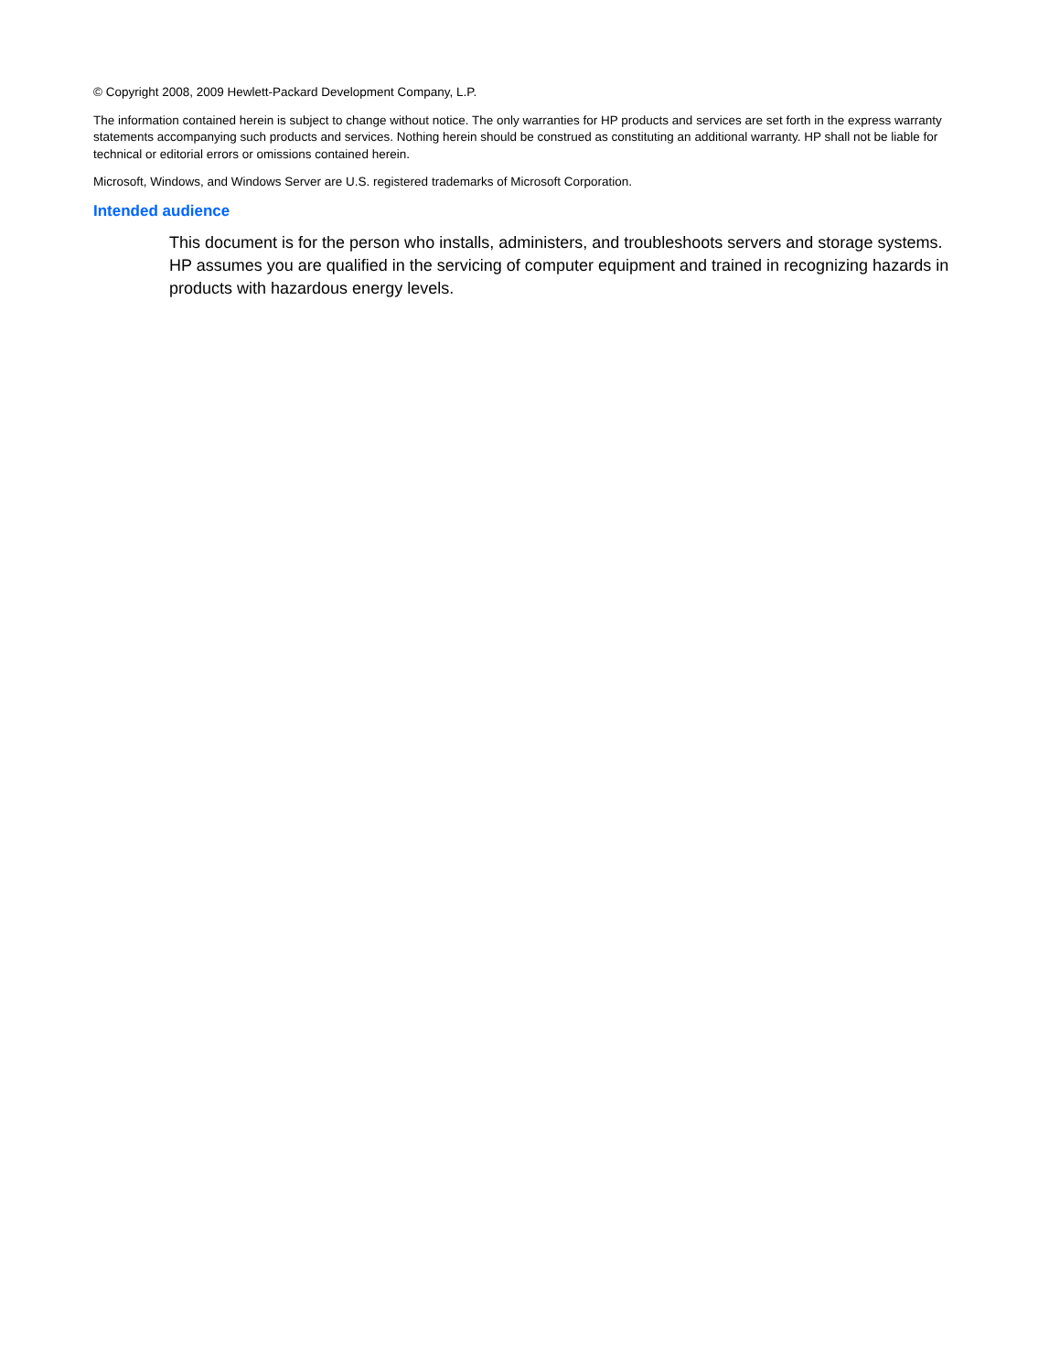© Copyright 2008, 2009 Hewlett-Packard Development Company, L.P.
The information contained herein is subject to change without notice. The only warranties for HP products and services are set forth in the express warranty statements accompanying such products and services. Nothing herein should be construed as constituting an additional warranty. HP shall not be liable for technical or editorial errors or omissions contained herein.
Microsoft, Windows, and Windows Server are U.S. registered trademarks of Microsoft Corporation.
Intended audience
This document is for the person who installs, administers, and troubleshoots servers and storage systems. HP assumes you are qualified in the servicing of computer equipment and trained in recognizing hazards in products with hazardous energy levels.